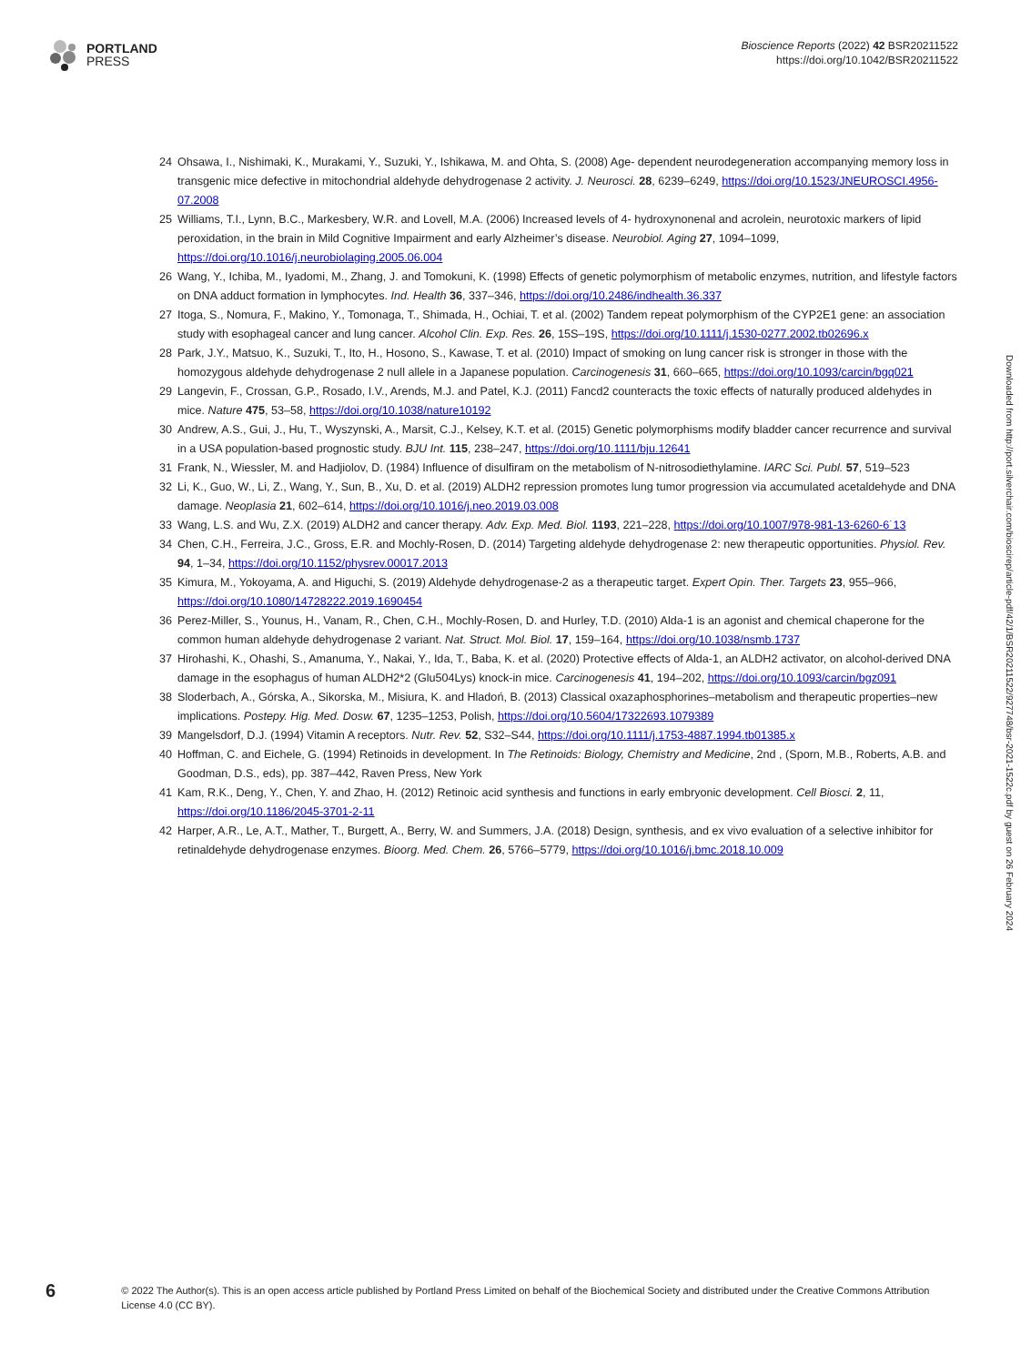PORTLAND
PRESS
Bioscience Reports (2022) 42 BSR20211522
https://doi.org/10.1042/BSR20211522
24 Ohsawa, I., Nishimaki, K., Murakami, Y., Suzuki, Y., Ishikawa, M. and Ohta, S. (2008) Age- dependent neurodegeneration accompanying memory loss in transgenic mice defective in mitochondrial aldehyde dehydrogenase 2 activity. J. Neurosci. 28, 6239–6249, https://doi.org/10.1523/JNEUROSCI.4956-07.2008
25 Williams, T.I., Lynn, B.C., Markesbery, W.R. and Lovell, M.A. (2006) Increased levels of 4- hydroxynonenal and acrolein, neurotoxic markers of lipid peroxidation, in the brain in Mild Cognitive Impairment and early Alzheimer’s disease. Neurobiol. Aging 27, 1094–1099, https://doi.org/10.1016/j.neurobiolaging.2005.06.004
26 Wang, Y., Ichiba, M., Iyadomi, M., Zhang, J. and Tomokuni, K. (1998) Effects of genetic polymorphism of metabolic enzymes, nutrition, and lifestyle factors on DNA adduct formation in lymphocytes. Ind. Health 36, 337–346, https://doi.org/10.2486/indhealth.36.337
27 Itoga, S., Nomura, F., Makino, Y., Tomonaga, T., Shimada, H., Ochiai, T. et al. (2002) Tandem repeat polymorphism of the CYP2E1 gene: an association study with esophageal cancer and lung cancer. Alcohol Clin. Exp. Res. 26, 15S–19S, https://doi.org/10.1111/j.1530-0277.2002.tb02696.x
28 Park, J.Y., Matsuo, K., Suzuki, T., Ito, H., Hosono, S., Kawase, T. et al. (2010) Impact of smoking on lung cancer risk is stronger in those with the homozygous aldehyde dehydrogenase 2 null allele in a Japanese population. Carcinogenesis 31, 660–665, https://doi.org/10.1093/carcin/bgq021
29 Langevin, F., Crossan, G.P., Rosado, I.V., Arends, M.J. and Patel, K.J. (2011) Fancd2 counteracts the toxic effects of naturally produced aldehydes in mice. Nature 475, 53–58, https://doi.org/10.1038/nature10192
30 Andrew, A.S., Gui, J., Hu, T., Wyszynski, A., Marsit, C.J., Kelsey, K.T. et al. (2015) Genetic polymorphisms modify bladder cancer recurrence and survival in a USA population-based prognostic study. BJU Int. 115, 238–247, https://doi.org/10.1111/bju.12641
31 Frank, N., Wiessler, M. and Hadjiolov, D. (1984) Influence of disulfiram on the metabolism of N-nitrosodiethylamine. IARC Sci. Publ. 57, 519–523
32 Li, K., Guo, W., Li, Z., Wang, Y., Sun, B., Xu, D. et al. (2019) ALDH2 repression promotes lung tumor progression via accumulated acetaldehyde and DNA damage. Neoplasia 21, 602–614, https://doi.org/10.1016/j.neo.2019.03.008
33 Wang, L.S. and Wu, Z.X. (2019) ALDH2 and cancer therapy. Adv. Exp. Med. Biol. 1193, 221–228, https://doi.org/10.1007/978-981-13-6260-6˙13
34 Chen, C.H., Ferreira, J.C., Gross, E.R. and Mochly-Rosen, D. (2014) Targeting aldehyde dehydrogenase 2: new therapeutic opportunities. Physiol. Rev. 94, 1–34, https://doi.org/10.1152/physrev.00017.2013
35 Kimura, M., Yokoyama, A. and Higuchi, S. (2019) Aldehyde dehydrogenase-2 as a therapeutic target. Expert Opin. Ther. Targets 23, 955–966, https://doi.org/10.1080/14728222.2019.1690454
36 Perez-Miller, S., Younus, H., Vanam, R., Chen, C.H., Mochly-Rosen, D. and Hurley, T.D. (2010) Alda-1 is an agonist and chemical chaperone for the common human aldehyde dehydrogenase 2 variant. Nat. Struct. Mol. Biol. 17, 159–164, https://doi.org/10.1038/nsmb.1737
37 Hirohashi, K., Ohashi, S., Amanuma, Y., Nakai, Y., Ida, T., Baba, K. et al. (2020) Protective effects of Alda-1, an ALDH2 activator, on alcohol-derived DNA damage in the esophagus of human ALDH2*2 (Glu504Lys) knock-in mice. Carcinogenesis 41, 194–202, https://doi.org/10.1093/carcin/bgz091
38 Sloderbach, A., Górska, A., Sikorska, M., Misiura, K. and Hladoń, B. (2013) Classical oxazaphosphorines–metabolism and therapeutic properties–new implications. Postepy. Hig. Med. Dosw. 67, 1235–1253, Polish, https://doi.org/10.5604/17322693.1079389
39 Mangelsdorf, D.J. (1994) Vitamin A receptors. Nutr. Rev. 52, S32–S44, https://doi.org/10.1111/j.1753-4887.1994.tb01385.x
40 Hoffman, C. and Eichele, G. (1994) Retinoids in development. In The Retinoids: Biology, Chemistry and Medicine, 2nd , (Sporn, M.B., Roberts, A.B. and Goodman, D.S., eds), pp. 387–442, Raven Press, New York
41 Kam, R.K., Deng, Y., Chen, Y. and Zhao, H. (2012) Retinoic acid synthesis and functions in early embryonic development. Cell Biosci. 2, 11, https://doi.org/10.1186/2045-3701-2-11
42 Harper, A.R., Le, A.T., Mather, T., Burgett, A., Berry, W. and Summers, J.A. (2018) Design, synthesis, and ex vivo evaluation of a selective inhibitor for retinaldehyde dehydrogenase enzymes. Bioorg. Med. Chem. 26, 5766–5779, https://doi.org/10.1016/j.bmc.2018.10.009
Downloaded from http://port.silverchair.com/bioscirep/article-pdf/42/1/BSR20211522/927748/bsr-2021-1522c.pdf by guest on 26 February 2024
6
© 2022 The Author(s). This is an open access article published by Portland Press Limited on behalf of the Biochemical Society and distributed under the Creative Commons Attribution License 4.0 (CC BY).